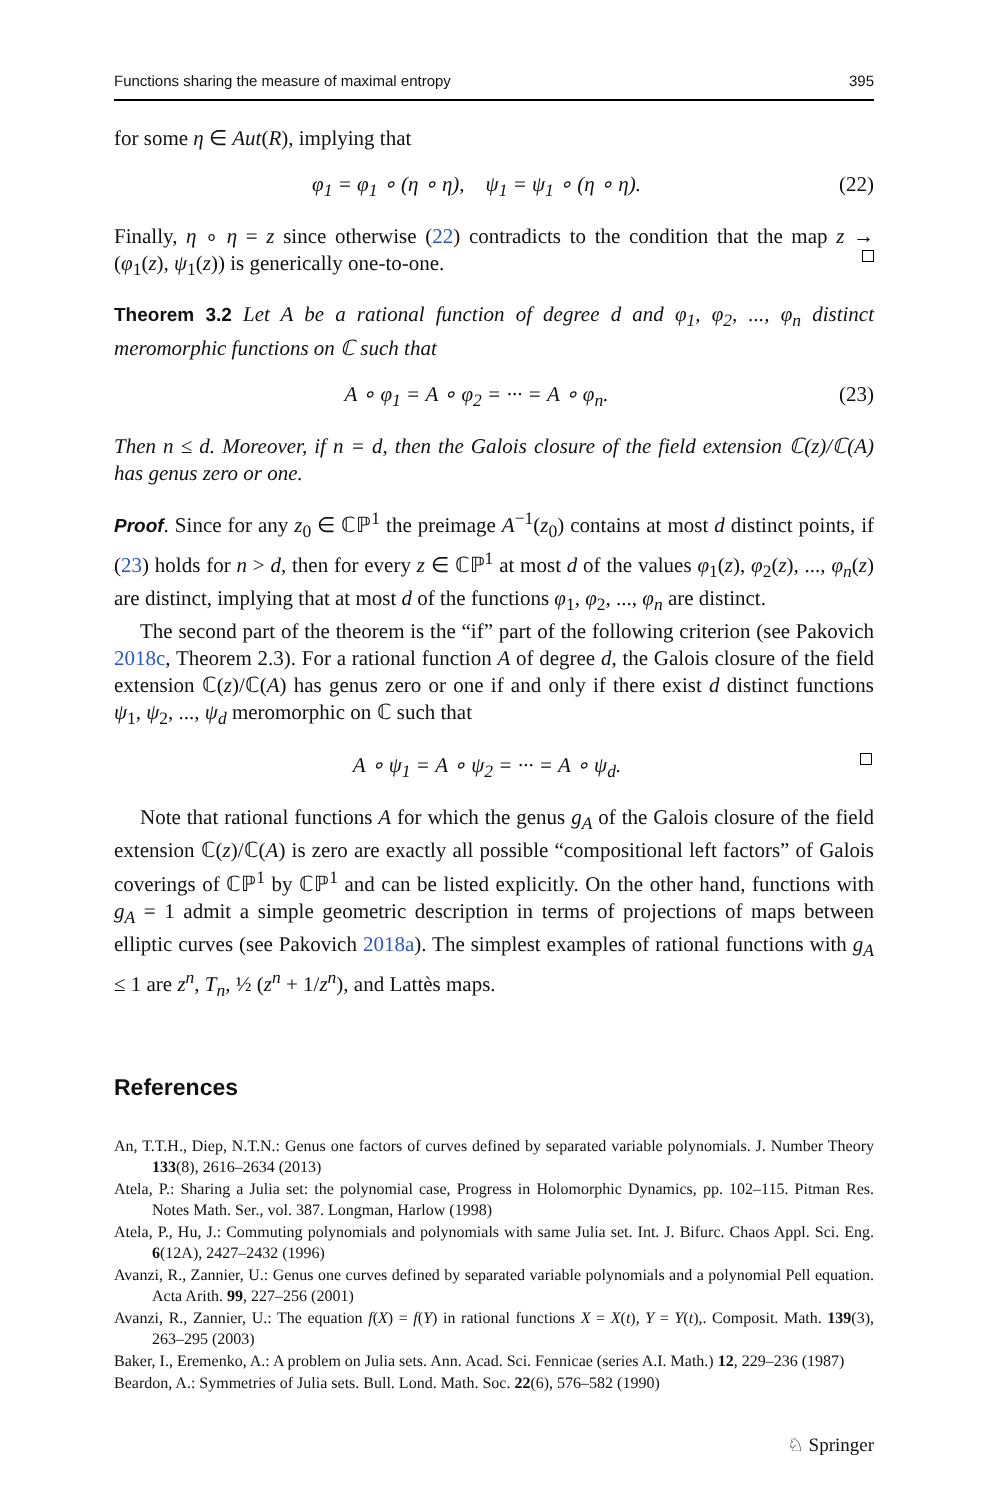Functions sharing the measure of maximal entropy 395
for some η ∈ Aut(R), implying that
φ<sub>1</sub> = φ<sub>1</sub> ∘ (η ∘ η), ψ<sub>1</sub> = ψ<sub>1</sub> ∘ (η ∘ η). (22)
Finally, η ∘ η = z since otherwise (22) contradicts to the condition that the map z → (φ<sub>1</sub>(z), ψ<sub>1</sub>(z)) is generically one-to-one.
Theorem 3.2 Let A be a rational function of degree d and φ<sub>1</sub>, φ<sub>2</sub>, ..., φ<sub>n</sub> distinct meromorphic functions on ℂ such that
A ∘ φ<sub>1</sub> = A ∘ φ<sub>2</sub> = ··· = A ∘ φ<sub>n</sub>. (23)
Then n ≤ d. Moreover, if n = d, then the Galois closure of the field extension ℂ(z)/ℂ(A) has genus zero or one.
Proof. Since for any z<sub>0</sub> ∈ ℂℙ<sup>1</sup> the preimage A<sup>−1</sup>(z<sub>0</sub>) contains at most d distinct points, if (23) holds for n > d, then for every z ∈ ℂℙ<sup>1</sup> at most d of the values φ<sub>1</sub>(z), φ<sub>2</sub>(z), ..., φ<sub>n</sub>(z) are distinct, implying that at most d of the functions φ<sub>1</sub>, φ<sub>2</sub>, ..., φ<sub>n</sub> are distinct.
The second part of the theorem is the “if” part of the following criterion (see Pakovich 2018c, Theorem 2.3). For a rational function A of degree d, the Galois closure of the field extension ℂ(z)/ℂ(A) has genus zero or one if and only if there exist d distinct functions ψ<sub>1</sub>, ψ<sub>2</sub>, ..., ψ<sub>d</sub> meromorphic on ℂ such that
A ∘ ψ<sub>1</sub> = A ∘ ψ<sub>2</sub> = ··· = A ∘ ψ<sub>d</sub>.
Note that rational functions A for which the genus g<sub>A</sub> of the Galois closure of the field extension ℂ(z)/ℂ(A) is zero are exactly all possible “compositional left factors” of Galois coverings of ℂℙ<sup>1</sup> by ℂℙ<sup>1</sup> and can be listed explicitly. On the other hand, functions with g<sub>A</sub> = 1 admit a simple geometric description in terms of projections of maps between elliptic curves (see Pakovich 2018a). The simplest examples of rational functions with g<sub>A</sub> ≤ 1 are z<sup>n</sup>, T<sub>n</sub>, ½ (z<sup>n</sup> + 1/z<sup>n</sup>), and Lattès maps.
References
An, T.T.H., Diep, N.T.N.: Genus one factors of curves defined by separated variable polynomials. J. Number Theory 133(8), 2616–2634 (2013)
Atela, P.: Sharing a Julia set: the polynomial case, Progress in Holomorphic Dynamics, pp. 102–115. Pitman Res. Notes Math. Ser., vol. 387. Longman, Harlow (1998)
Atela, P., Hu, J.: Commuting polynomials and polynomials with same Julia set. Int. J. Bifurc. Chaos Appl. Sci. Eng. 6(12A), 2427–2432 (1996)
Avanzi, R., Zannier, U.: Genus one curves defined by separated variable polynomials and a polynomial Pell equation. Acta Arith. 99, 227–256 (2001)
Avanzi, R., Zannier, U.: The equation f(X) = f(Y) in rational functions X = X(t), Y = Y(t),. Composit. Math. 139(3), 263–295 (2003)
Baker, I., Eremenko, A.: A problem on Julia sets. Ann. Acad. Sci. Fennicae (series A.I. Math.) 12, 229–236 (1987)
Beardon, A.: Symmetries of Julia sets. Bull. Lond. Math. Soc. 22(6), 576–582 (1990)
♘ Springer